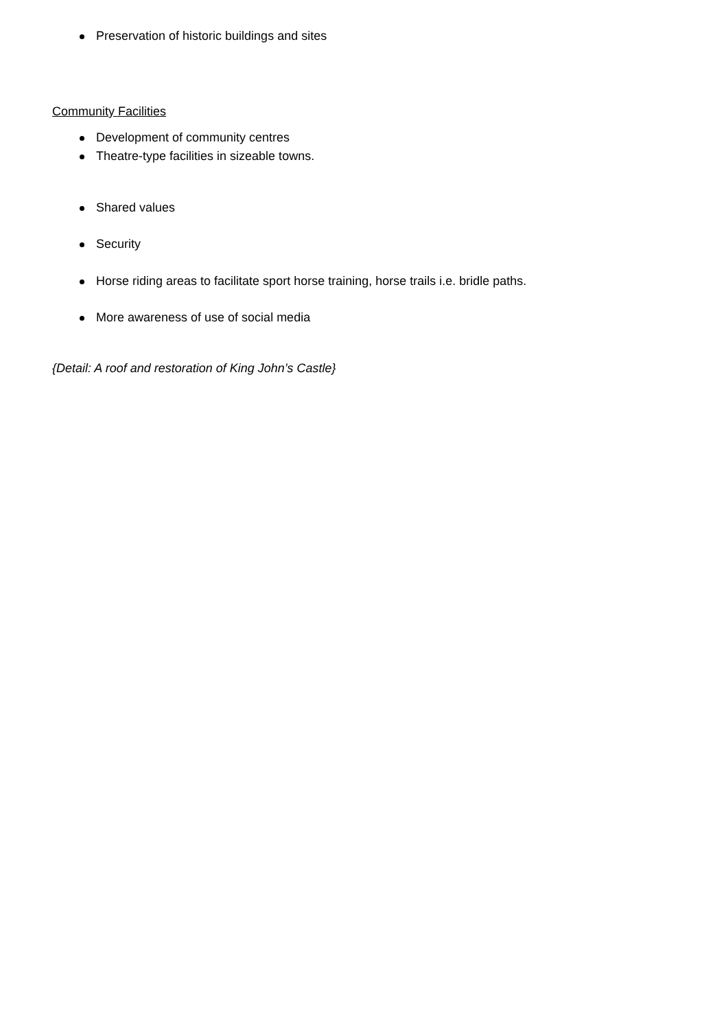Preservation of historic buildings and sites
Community Facilities
Development of community centres
Theatre-type facilities in sizeable towns.
Shared values
Security
Horse riding areas to facilitate sport horse training, horse trails i.e. bridle paths.
More awareness of use of social media
{Detail: A roof and restoration of King John’s Castle}